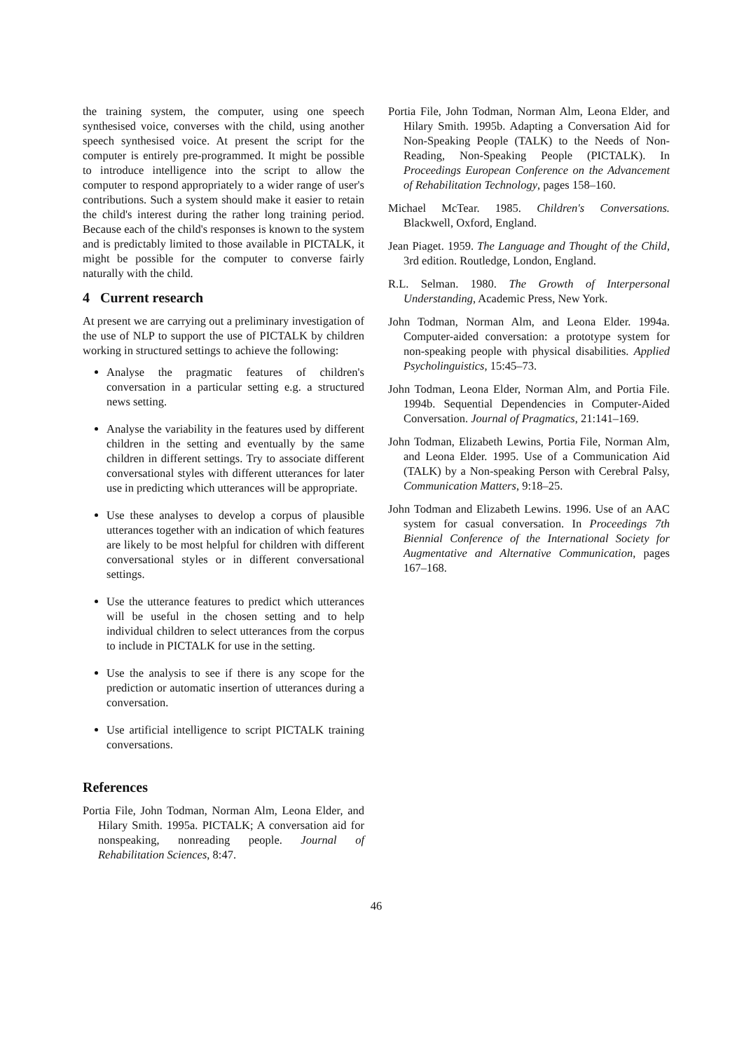the training system, the computer, using one speech synthesised voice, converses with the child, using another speech synthesised voice. At present the script for the computer is entirely pre-programmed. It might be possible to introduce intelligence into the script to allow the computer to respond appropriately to a wider range of user's contributions. Such a system should make it easier to retain the child's interest during the rather long training period. Because each of the child's responses is known to the system and is predictably limited to those available in PICTALK, it might be possible for the computer to converse fairly naturally with the child.
4 Current research
At present we are carrying out a preliminary investigation of the use of NLP to support the use of PICTALK by children working in structured settings to achieve the following:
Analyse the pragmatic features of children's conversation in a particular setting e.g. a structured news setting.
Analyse the variability in the features used by different children in the setting and eventually by the same children in different settings. Try to associate different conversational styles with different utterances for later use in predicting which utterances will be appropriate.
Use these analyses to develop a corpus of plausible utterances together with an indication of which features are likely to be most helpful for children with different conversational styles or in different conversational settings.
Use the utterance features to predict which utterances will be useful in the chosen setting and to help individual children to select utterances from the corpus to include in PICTALK for use in the setting.
Use the analysis to see if there is any scope for the prediction or automatic insertion of utterances during a conversation.
Use artificial intelligence to script PICTALK training conversations.
References
Portia File, John Todman, Norman Alm, Leona Elder, and Hilary Smith. 1995a. PICTALK; A conversation aid for nonspeaking, nonreading people. Journal of Rehabilitation Sciences, 8:47.
Portia File, John Todman, Norman Alm, Leona Elder, and Hilary Smith. 1995b. Adapting a Conversation Aid for Non-Speaking People (TALK) to the Needs of Non- Reading, Non-Speaking People (PICTALK). In Proceedings European Conference on the Advancement of Rehabilitation Technology, pages 158–160.
Michael McTear. 1985. Children's Conversations. Blackwell, Oxford, England.
Jean Piaget. 1959. The Language and Thought of the Child, 3rd edition. Routledge, London, England.
R.L. Selman. 1980. The Growth of Interpersonal Understanding, Academic Press, New York.
John Todman, Norman Alm, and Leona Elder. 1994a. Computer-aided conversation: a prototype system for non-speaking people with physical disabilities. Applied Psycholinguistics, 15:45–73.
John Todman, Leona Elder, Norman Alm, and Portia File. 1994b. Sequential Dependencies in Computer-Aided Conversation. Journal of Pragmatics, 21:141–169.
John Todman, Elizabeth Lewins, Portia File, Norman Alm, and Leona Elder. 1995. Use of a Communication Aid (TALK) by a Non-speaking Person with Cerebral Palsy, Communication Matters, 9:18–25.
John Todman and Elizabeth Lewins. 1996. Use of an AAC system for casual conversation. In Proceedings 7th Biennial Conference of the International Society for Augmentative and Alternative Communication, pages 167–168.
46